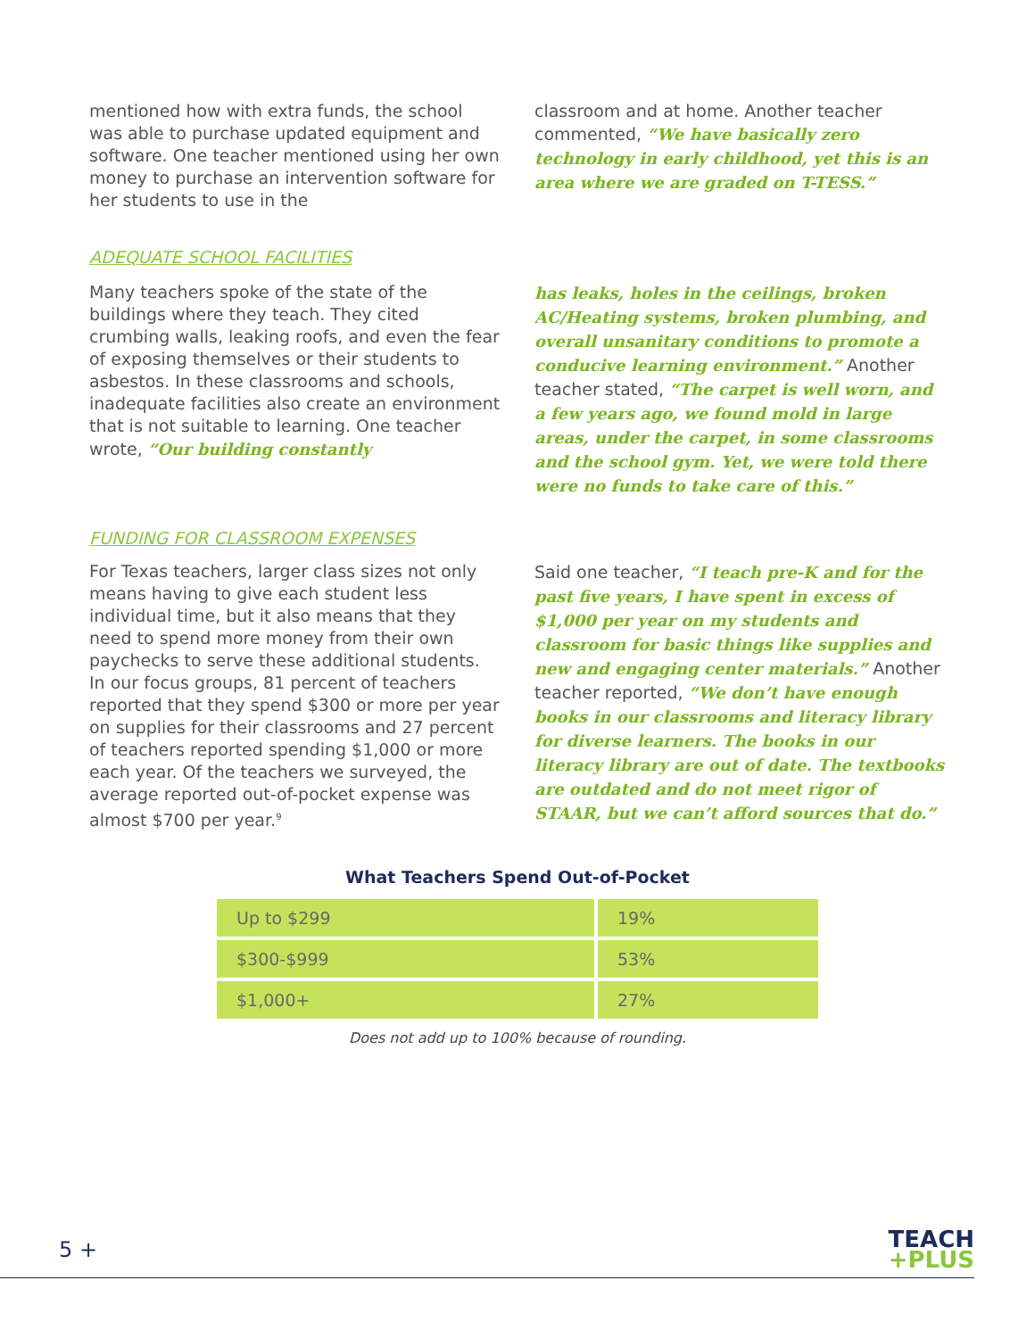mentioned how with extra funds, the school was able to purchase updated equipment and software. One teacher mentioned using her own money to purchase an intervention software for her students to use in the
classroom and at home. Another teacher commented, “We have basically zero technology in early childhood, yet this is an area where we are graded on T-TESS.”
ADEQUATE SCHOOL FACILITIES
Many teachers spoke of the state of the buildings where they teach. They cited crumbing walls, leaking roofs, and even the fear of exposing themselves or their students to asbestos. In these classrooms and schools, inadequate facilities also create an environment that is not suitable to learning. One teacher wrote, “Our building constantly
has leaks, holes in the ceilings, broken AC/Heating systems, broken plumbing, and overall unsanitary conditions to promote a conducive learning environment.” Another teacher stated, “The carpet is well worn, and a few years ago, we found mold in large areas, under the carpet, in some classrooms and the school gym. Yet, we were told there were no funds to take care of this.”
FUNDING FOR CLASSROOM EXPENSES
For Texas teachers, larger class sizes not only means having to give each student less individual time, but it also means that they need to spend more money from their own paychecks to serve these additional students. In our focus groups, 81 percent of teachers reported that they spend $300 or more per year on supplies for their classrooms and 27 percent of teachers reported spending $1,000 or more each year. Of the teachers we surveyed, the average reported out-of-pocket expense was almost $700 per year.<sup>9</sup>
Said one teacher, “I teach pre-K and for the past five years, I have spent in excess of $1,000 per year on my students and classroom for basic things like supplies and new and engaging center materials.” Another teacher reported, “We don’t have enough books in our classrooms and literacy library for diverse learners. The books in our literacy library are out of date. The textbooks are outdated and do not meet rigor of STAAR, but we can’t afford sources that do.”
What Teachers Spend Out-of-Pocket
| Up to $299 | 19% |
| $300-$999 | 53% |
| $1,000+ | 27% |
Does not add up to 100% because of rounding.
5 +
TEACH
+PLUS